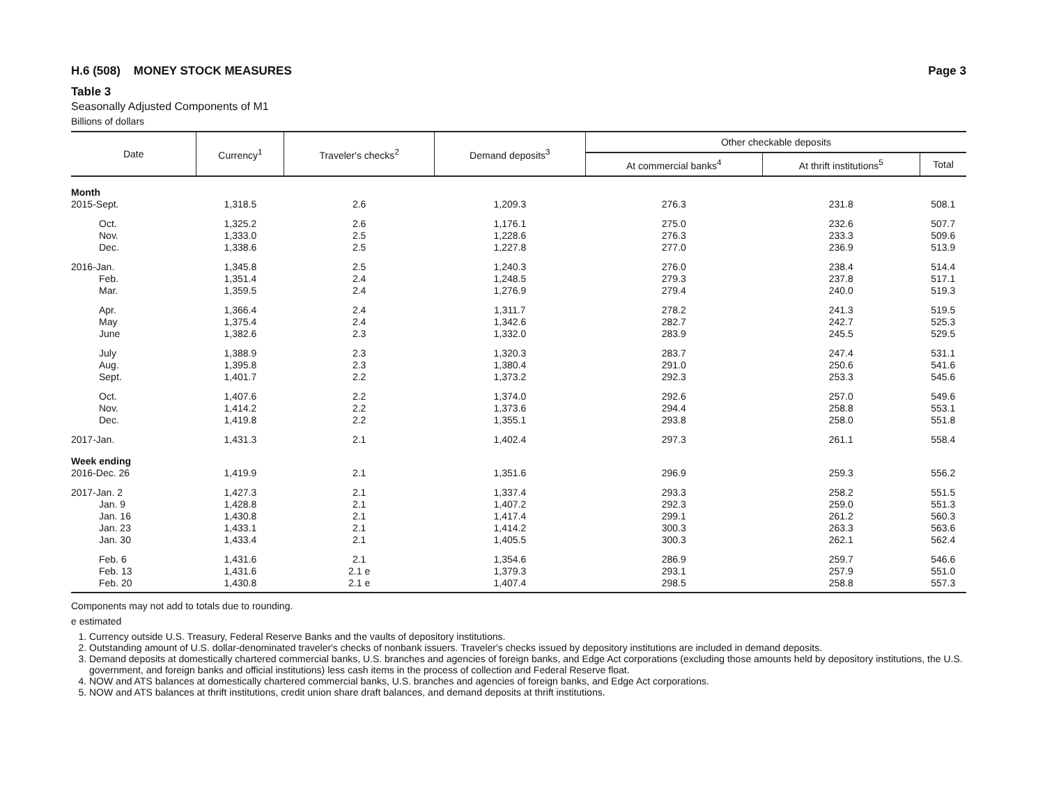H.6 (508) MONEY STOCK MEASURES Page 3
Table 3
Seasonally Adjusted Components of M1
Billions of dollars
| Date | Currency<sup>1</sup> | Traveler's checks<sup>2</sup> | Demand deposits<sup>3</sup> | Other checkable deposits | | |
| --- | --- | --- | --- | --- | --- | --- |
| | | | | At commercial banks<sup>4</sup> | At thrift institutions<sup>5</sup> | Total |
| Month | | | | | | |
| 2015-Sept. | 1,318.5 | 2.6 | 1,209.3 | 276.3 | 231.8 | 508.1 |
| Oct. | 1,325.2 | 2.6 | 1,176.1 | 275.0 | 232.6 | 507.7 |
| Nov. | 1,333.0 | 2.5 | 1,228.6 | 276.3 | 233.3 | 509.6 |
| Dec. | 1,338.6 | 2.5 | 1,227.8 | 277.0 | 236.9 | 513.9 |
| 2016-Jan. | 1,345.8 | 2.5 | 1,240.3 | 276.0 | 238.4 | 514.4 |
| Feb. | 1,351.4 | 2.4 | 1,248.5 | 279.3 | 237.8 | 517.1 |
| Mar. | 1,359.5 | 2.4 | 1,276.9 | 279.4 | 240.0 | 519.3 |
| Apr. | 1,366.4 | 2.4 | 1,311.7 | 278.2 | 241.3 | 519.5 |
| May | 1,375.4 | 2.4 | 1,342.6 | 282.7 | 242.7 | 525.3 |
| June | 1,382.6 | 2.3 | 1,332.0 | 283.9 | 245.5 | 529.5 |
| July | 1,388.9 | 2.3 | 1,320.3 | 283.7 | 247.4 | 531.1 |
| Aug. | 1,395.8 | 2.3 | 1,380.4 | 291.0 | 250.6 | 541.6 |
| Sept. | 1,401.7 | 2.2 | 1,373.2 | 292.3 | 253.3 | 545.6 |
| Oct. | 1,407.6 | 2.2 | 1,374.0 | 292.6 | 257.0 | 549.6 |
| Nov. | 1,414.2 | 2.2 | 1,373.6 | 294.4 | 258.8 | 553.1 |
| Dec. | 1,419.8 | 2.2 | 1,355.1 | 293.8 | 258.0 | 551.8 |
| 2017-Jan. | 1,431.3 | 2.1 | 1,402.4 | 297.3 | 261.1 | 558.4 |
| Week ending | | | | | | |
| 2016-Dec. 26 | 1,419.9 | 2.1 | 1,351.6 | 296.9 | 259.3 | 556.2 |
| 2017-Jan. 2 | 1,427.3 | 2.1 | 1,337.4 | 293.3 | 258.2 | 551.5 |
| Jan. 9 | 1,428.8 | 2.1 | 1,407.2 | 292.3 | 259.0 | 551.3 |
| Jan. 16 | 1,430.8 | 2.1 | 1,417.4 | 299.1 | 261.2 | 560.3 |
| Jan. 23 | 1,433.1 | 2.1 | 1,414.2 | 300.3 | 263.3 | 563.6 |
| Jan. 30 | 1,433.4 | 2.1 | 1,405.5 | 300.3 | 262.1 | 562.4 |
| Feb. 6 | 1,431.6 | 2.1 | 1,354.6 | 286.9 | 259.7 | 546.6 |
| Feb. 13 | 1,431.6 | 2.1 e | 1,379.3 | 293.1 | 257.9 | 551.0 |
| Feb. 20 | 1,430.8 | 2.1 e | 1,407.4 | 298.5 | 258.8 | 557.3 |
Components may not add to totals due to rounding.
e estimated
1. Currency outside U.S. Treasury, Federal Reserve Banks and the vaults of depository institutions.
2. Outstanding amount of U.S. dollar-denominated traveler's checks of nonbank issuers. Traveler's checks issued by depository institutions are included in demand deposits.
3. Demand deposits at domestically chartered commercial banks, U.S. branches and agencies of foreign banks, and Edge Act corporations (excluding those amounts held by depository institutions, the U.S. government, and foreign banks and official institutions) less cash items in the process of collection and Federal Reserve float.
4. NOW and ATS balances at domestically chartered commercial banks, U.S. branches and agencies of foreign banks, and Edge Act corporations.
5. NOW and ATS balances at thrift institutions, credit union share draft balances, and demand deposits at thrift institutions.